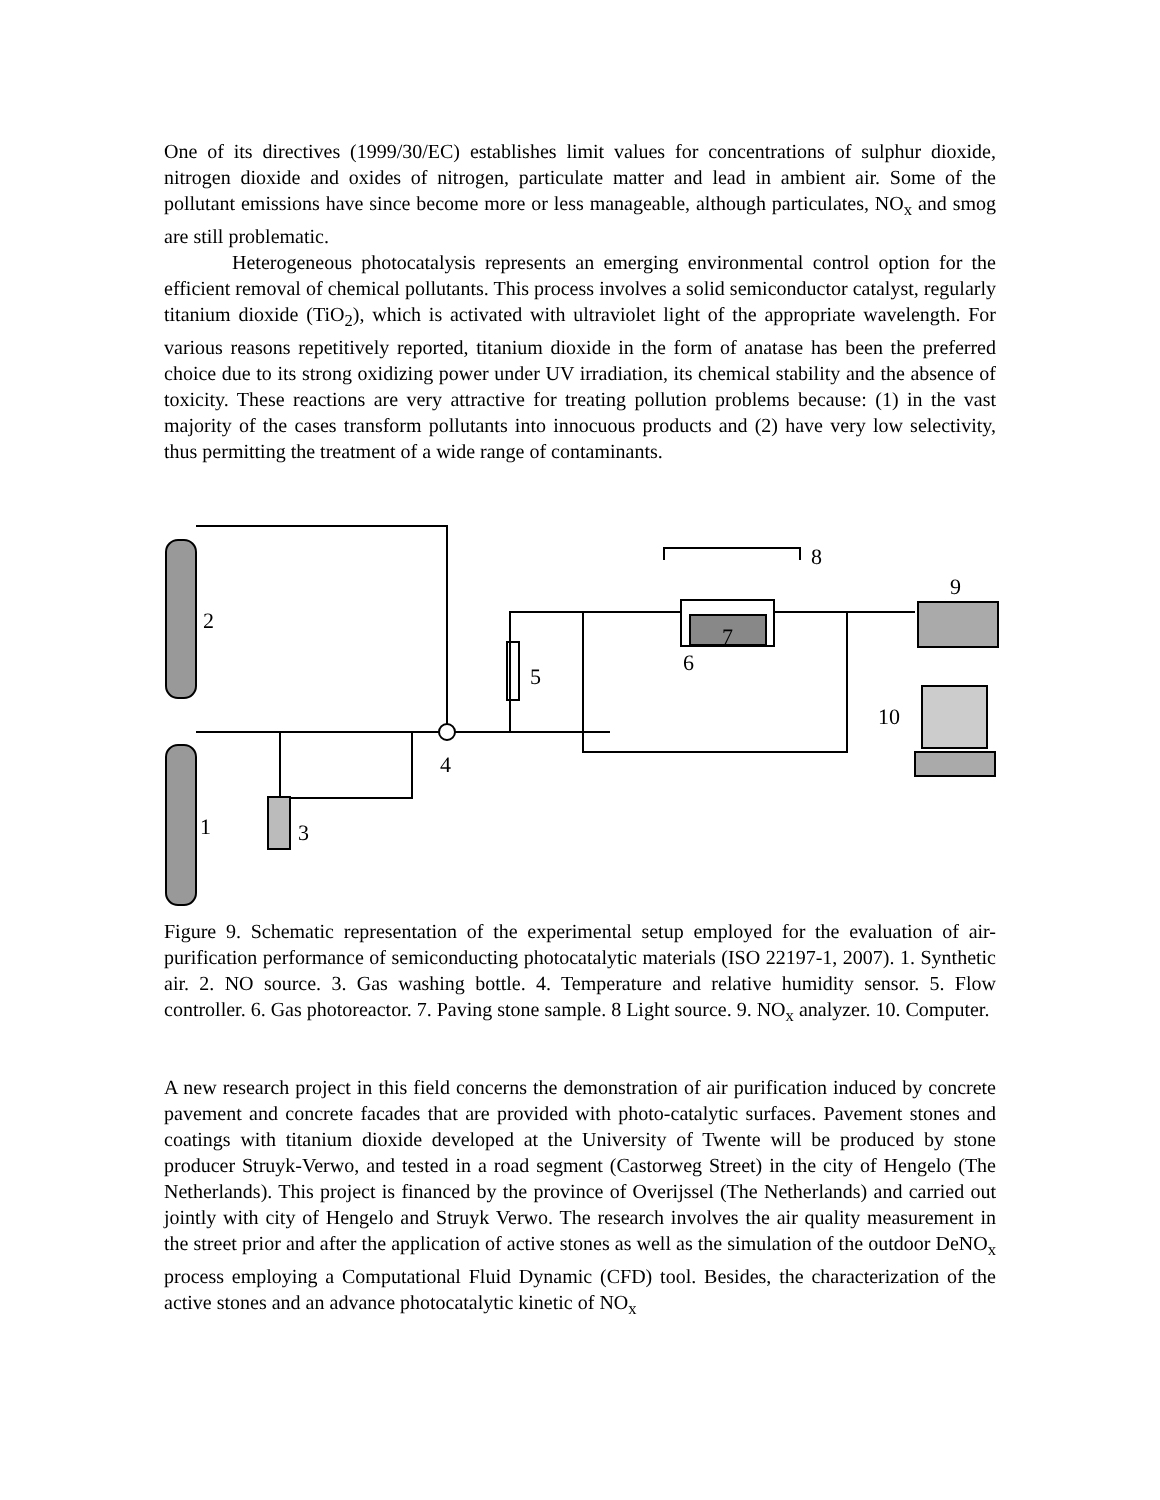One of its directives (1999/30/EC) establishes limit values for concentrations of sulphur dioxide, nitrogen dioxide and oxides of nitrogen, particulate matter and lead in ambient air. Some of the pollutant emissions have since become more or less manageable, although particulates, NO<sub>x</sub> and smog are still problematic.
Heterogeneous photocatalysis represents an emerging environmental control option for the efficient removal of chemical pollutants. This process involves a solid semiconductor catalyst, regularly titanium dioxide (TiO<sub>2</sub>), which is activated with ultraviolet light of the appropriate wavelength. For various reasons repetitively reported, titanium dioxide in the form of anatase has been the preferred choice due to its strong oxidizing power under UV irradiation, its chemical stability and the absence of toxicity. These reactions are very attractive for treating pollution problems because: (1) in the vast majority of the cases transform pollutants into innocuous products and (2) have very low selectivity, thus permitting the treatment of a wide range of contaminants.
2
1
3
4
5
6
7
8
9
10
Figure 9. Schematic representation of the experimental setup employed for the evaluation of air-purification performance of semiconducting photocatalytic materials (ISO 22197-1, 2007). 1. Synthetic air. 2. NO source. 3. Gas washing bottle. 4. Temperature and relative humidity sensor. 5. Flow controller. 6. Gas photoreactor. 7. Paving stone sample. 8 Light source. 9. NO<sub>x</sub> analyzer. 10. Computer.
A new research project in this field concerns the demonstration of air purification induced by concrete pavement and concrete facades that are provided with photo-catalytic surfaces. Pavement stones and coatings with titanium dioxide developed at the University of Twente will be produced by stone producer Struyk-Verwo, and tested in a road segment (Castorweg Street) in the city of Hengelo (The Netherlands). This project is financed by the province of Overijssel (The Netherlands) and carried out jointly with city of Hengelo and Struyk Verwo. The research involves the air quality measurement in the street prior and after the application of active stones as well as the simulation of the outdoor DeNO<sub>x</sub> process employing a Computational Fluid Dynamic (CFD) tool. Besides, the characterization of the active stones and an advance photocatalytic kinetic of NO<sub>x</sub>